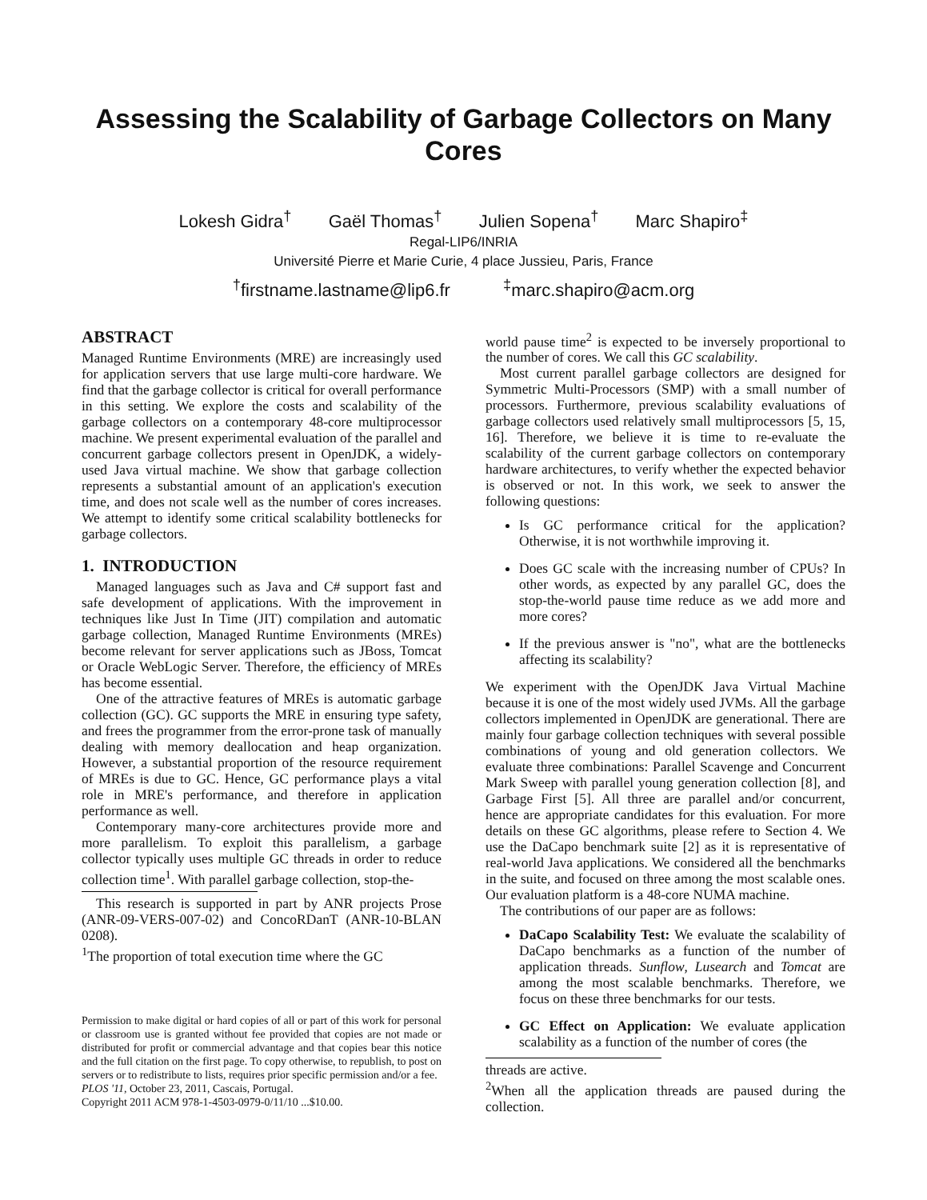Assessing the Scalability of Garbage Collectors on Many Cores
Lokesh Gidra<sup>†</sup> Gaël Thomas<sup>†</sup> Julien Sopena<sup>†</sup> Marc Shapiro<sup>‡</sup>
Regal-LIP6/INRIA
Université Pierre et Marie Curie, 4 place Jussieu, Paris, France
<sup>†</sup> firstname.lastname@lip6.fr <sup>‡</sup>marc.shapiro@acm.org
ABSTRACT
Managed Runtime Environments (MRE) are increasingly used for application servers that use large multi-core hardware. We find that the garbage collector is critical for overall performance in this setting. We explore the costs and scalability of the garbage collectors on a contemporary 48-core multiprocessor machine. We present experimental evaluation of the parallel and concurrent garbage collectors present in OpenJDK, a widely-used Java virtual machine. We show that garbage collection represents a substantial amount of an application's execution time, and does not scale well as the number of cores increases. We attempt to identify some critical scalability bottlenecks for garbage collectors.
1. INTRODUCTION
Managed languages such as Java and C# support fast and safe development of applications. With the improvement in techniques like Just In Time (JIT) compilation and automatic garbage collection, Managed Runtime Environments (MREs) become relevant for server applications such as JBoss, Tomcat or Oracle WebLogic Server. Therefore, the efficiency of MREs has become essential.
One of the attractive features of MREs is automatic garbage collection (GC). GC supports the MRE in ensuring type safety, and frees the programmer from the error-prone task of manually dealing with memory deallocation and heap organization. However, a substantial proportion of the resource requirement of MREs is due to GC. Hence, GC performance plays a vital role in MRE's performance, and therefore in application performance as well.
Contemporary many-core architectures provide more and more parallelism. To exploit this parallelism, a garbage collector typically uses multiple GC threads in order to reduce collection time<sup>1</sup>. With parallel garbage collection, stop-the-
This research is supported in part by ANR projects Prose (ANR-09-VERS-007-02) and ConcoRDanT (ANR-10-BLAN 0208).
<sup>1</sup> The proportion of total execution time where the GC
Permission to make digital or hard copies of all or part of this work for personal or classroom use is granted without fee provided that copies are not made or distributed for profit or commercial advantage and that copies bear this notice and the full citation on the first page. To copy otherwise, to republish, to post on servers or to redistribute to lists, requires prior specific permission and/or a fee.
PLOS '11, October 23, 2011, Cascais, Portugal.
Copyright 2011 ACM 978-1-4503-0979-0/11/10 ...$10.00.
world pause time<sup>2</sup> is expected to be inversely proportional to the number of cores. We call this GC scalability.
Most current parallel garbage collectors are designed for Symmetric Multi-Processors (SMP) with a small number of processors. Furthermore, previous scalability evaluations of garbage collectors used relatively small multiprocessors [5, 15, 16]. Therefore, we believe it is time to re-evaluate the scalability of the current garbage collectors on contemporary hardware architectures, to verify whether the expected behavior is observed or not. In this work, we seek to answer the following questions:
Is GC performance critical for the application? Otherwise, it is not worthwhile improving it.
Does GC scale with the increasing number of CPUs? In other words, as expected by any parallel GC, does the stop-the-world pause time reduce as we add more and more cores?
If the previous answer is "no", what are the bottlenecks affecting its scalability?
We experiment with the OpenJDK Java Virtual Machine because it is one of the most widely used JVMs. All the garbage collectors implemented in OpenJDK are generational. There are mainly four garbage collection techniques with several possible combinations of young and old generation collectors. We evaluate three combinations: Parallel Scavenge and Concurrent Mark Sweep with parallel young generation collection [8], and Garbage First [5]. All three are parallel and/or concurrent, hence are appropriate candidates for this evaluation. For more details on these GC algorithms, please refere to Section 4. We use the DaCapo benchmark suite [2] as it is representative of real-world Java applications. We considered all the benchmarks in the suite, and focused on three among the most scalable ones. Our evaluation platform is a 48-core NUMA machine.
The contributions of our paper are as follows:
DaCapo Scalability Test: We evaluate the scalability of DaCapo benchmarks as a function of the number of application threads. Sunflow, Lusearch and Tomcat are among the most scalable benchmarks. Therefore, we focus on these three benchmarks for our tests.
GC Effect on Application: We evaluate application scalability as a function of the number of cores (the
threads are active.
<sup>2</sup> When all the application threads are paused during the collection.